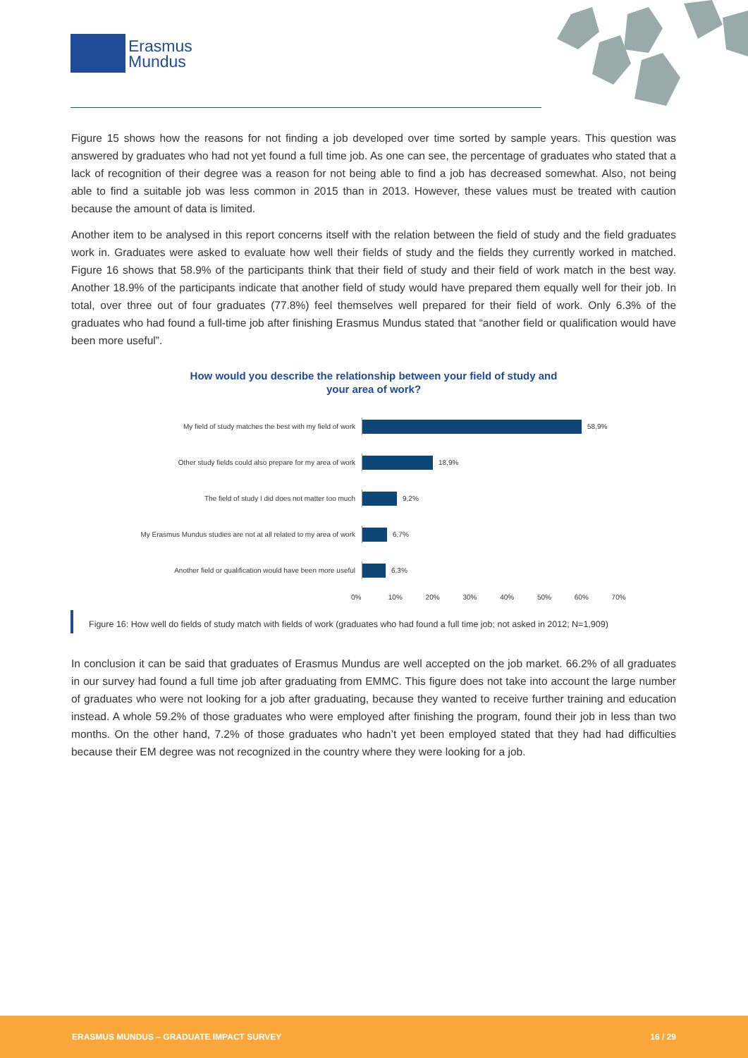Erasmus
Mundus
Figure 15 shows how the reasons for not finding a job developed over time sorted by sample years. This question was answered by graduates who had not yet found a full time job. As one can see, the percentage of graduates who stated that a lack of recognition of their degree was a reason for not being able to find a job has decreased somewhat. Also, not being able to find a suitable job was less common in 2015 than in 2013. However, these values must be treated with caution because the amount of data is limited.
Another item to be analysed in this report concerns itself with the relation between the field of study and the field graduates work in. Graduates were asked to evaluate how well their fields of study and the fields they currently worked in matched. Figure 16 shows that 58.9% of the participants think that their field of study and their field of work match in the best way. Another 18.9% of the participants indicate that another field of study would have prepared them equally well for their job. In total, over three out of four graduates (77.8%) feel themselves well prepared for their field of work. Only 6.3% of the graduates who had found a full-time job after finishing Erasmus Mundus stated that “another field or qualification would have been more useful”.
How would you describe the relationship between your field of study and
your area of work?
My field of study matches the best with my field of work 58,9%
Other study fields could also prepare for my area of work 18,9%
The field of study I did does not matter too much 9,2%
My Erasmus Mundus studies are not at all related to my area of work 6,7%
Another field or qualification would have been more useful 6,3%
0% 10% 20% 30% 40% 50% 60% 70%
Figure 16: How well do fields of study match with fields of work (graduates who had found a full time job; not asked in 2012; N=1,909)
In conclusion it can be said that graduates of Erasmus Mundus are well accepted on the job market. 66.2% of all graduates in our survey had found a full time job after graduating from EMMC. This figure does not take into account the large number of graduates who were not looking for a job after graduating, because they wanted to receive further training and education instead. A whole 59.2% of those graduates who were employed after finishing the program, found their job in less than two months. On the other hand, 7.2% of those graduates who hadn’t yet been employed stated that they had had difficulties because their EM degree was not recognized in the country where they were looking for a job.
ERASMUS MUNDUS – GRADUATE IMPACT SURVEY 16 / 29